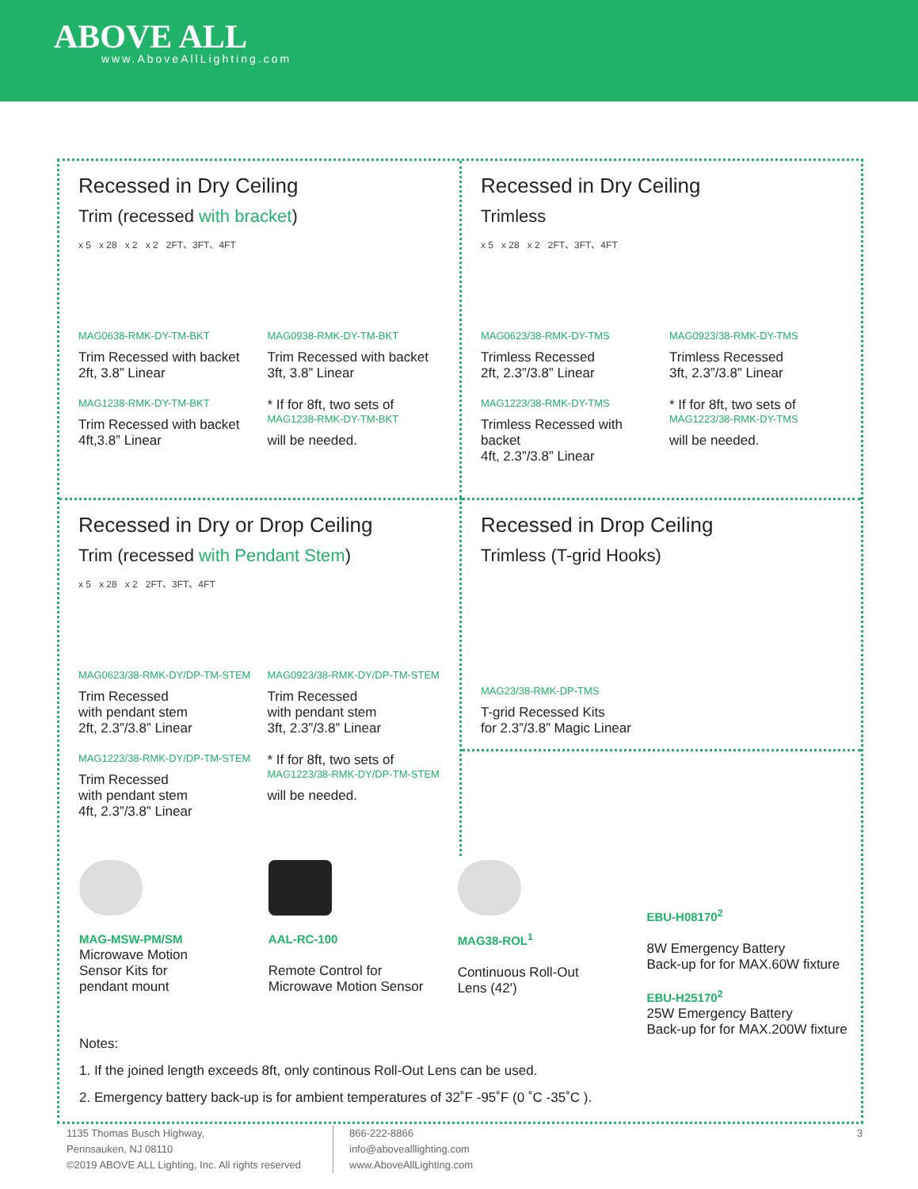ABOVE ALL
www.AboveAllLighting.com
Recessed in Dry Ceiling
Trim (recessed with bracket)
x 5 x 28 x 2 x 2 2FT、3FT、4FT
MAG0638-RMK-DY-TM-BKT
Trim Recessed with backet
2ft, 3.8” Linear
MAG0938-RMK-DY-TM-BKT
Trim Recessed with backet
3ft, 3.8” Linear
MAG1238-RMK-DY-TM-BKT
Trim Recessed with backet
4ft,3.8” Linear
* If for 8ft, two sets of
MAG1238-RMK-DY-TM-BKT
will be needed.
Recessed in Dry Ceiling
Trimless
x 5 x 28 x 2 2FT、3FT、4FT
MAG0623/38-RMK-DY-TMS
Trimless Recessed
2ft, 2.3”/3.8” Linear
MAG0923/38-RMK-DY-TMS
Trimless Recessed
3ft, 2.3”/3.8” Linear
MAG1223/38-RMK-DY-TMS
Trimless Recessed with backet
4ft, 2.3”/3.8” Linear
* If for 8ft, two sets of
MAG1223/38-RMK-DY-TMS
will be needed.
Recessed in Dry or Drop Ceiling
Trim (recessed with Pendant Stem)
x 5 x 28 x 2 2FT、3FT、4FT
MAG0623/38-RMK-DY/DP-TM-STEM
Trim Recessed
with pendant stem
2ft, 2.3”/3.8” Linear
MAG0923/38-RMK-DY/DP-TM-STEM
Trim Recessed
with pendant stem
3ft, 2.3”/3.8” Linear
MAG1223/38-RMK-DY/DP-TM-STEM
Trim Recessed
with pendant stem
4ft, 2.3”/3.8” Linear
* If for 8ft, two sets of
MAG1223/38-RMK-DY/DP-TM-STEM
will be needed.
Recessed in Drop Ceiling
Trimless (T-grid Hooks)
MAG23/38-RMK-DP-TMS
T-grid Recessed Kits
for 2.3”/3.8” Magic Linear
MAG-MSW-PM/SM
Microwave Motion
Sensor Kits for
pendant mount
AAL-RC-100
Remote Control for
Microwave Motion Sensor
MAG38-ROL<sup>1</sup>
Continuous Roll-Out
Lens (42')
EBU-H08170<sup>2</sup>
8W Emergency Battery
Back-up for for MAX.60W fixture
EBU-H25170<sup>2</sup>
25W Emergency Battery
Back-up for for MAX.200W fixture
Notes:
1. If the joined length exceeds 8ft, only continous Roll-Out Lens can be used.
2. Emergency battery back-up is for ambient temperatures of 32˚F -95˚F (0 ˚C -35˚C ).
1135 Thomas Busch Highway,
Pennsauken, NJ 08110
©2019 ABOVE ALL Lighting, Inc. All rights reserved
866-222-8866
info@abovealllighting.com
www.AboveAllLighting.com
3